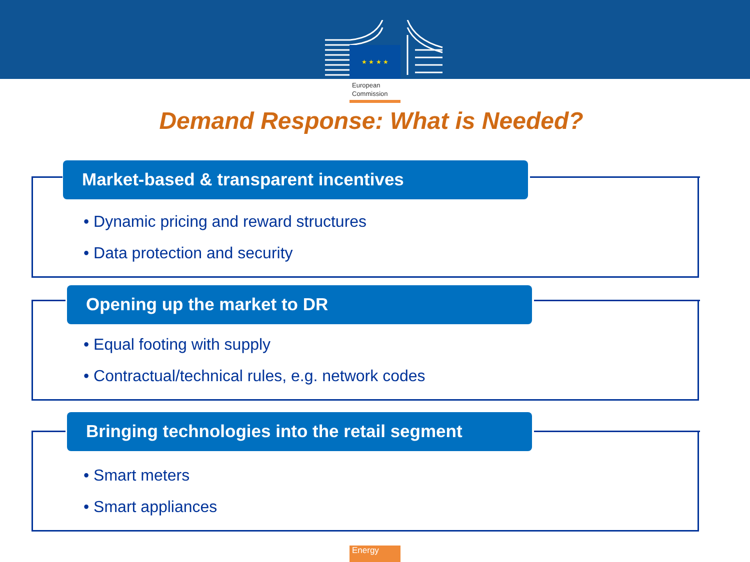★ ★ ★ ★
European
Commission
Demand Response: What is Needed?
Market-based & transparent incentives
• Dynamic pricing and reward structures
• Data protection and security
Opening up the market to DR
• Equal footing with supply
• Contractual/technical rules, e.g. network codes
Bringing technologies into the retail segment
• Smart meters
• Smart appliances
Energy